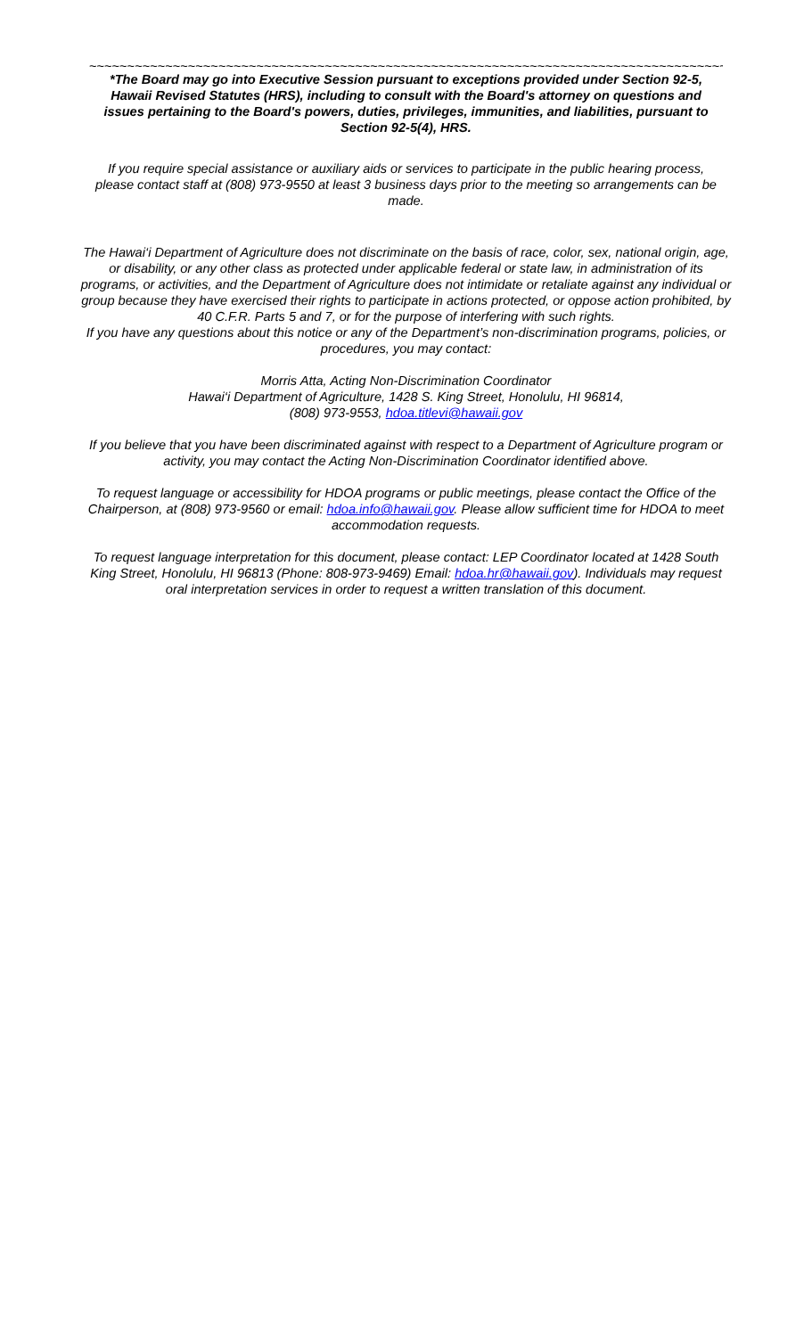~~~~~~~~~~~~~~~~~~~~~~~~~~~~~~~~~~~~~~~~~~~~~~~~~~~~~~~~~~~~~~~~~~~~~~~~~~~~~~~~~~~~~~~~~~~~~~~~
*The Board may go into Executive Session pursuant to exceptions provided under Section 92-5, Hawaii Revised Statutes (HRS), including to consult with the Board's attorney on questions and issues pertaining to the Board's powers, duties, privileges, immunities, and liabilities, pursuant to Section 92-5(4), HRS.
If you require special assistance or auxiliary aids or services to participate in the public hearing process, please contact staff at (808) 973-9550 at least 3 business days prior to the meeting so arrangements can be made.
The Hawai‘i Department of Agriculture does not discriminate on the basis of race, color, sex, national origin, age, or disability, or any other class as protected under applicable federal or state law, in administration of its programs, or activities, and the Department of Agriculture does not intimidate or retaliate against any individual or group because they have exercised their rights to participate in actions protected, or oppose action prohibited, by 40 C.F.R. Parts 5 and 7, or for the purpose of interfering with such rights.
If you have any questions about this notice or any of the Department’s non-discrimination programs, policies, or procedures, you may contact:
Morris Atta, Acting Non-Discrimination Coordinator
Hawai‘i Department of Agriculture, 1428 S. King Street, Honolulu, HI 96814,
(808) 973-9553, hdoa.titlevi@hawaii.gov
If you believe that you have been discriminated against with respect to a Department of Agriculture program or activity, you may contact the Acting Non-Discrimination Coordinator identified above.
To request language or accessibility for HDOA programs or public meetings, please contact the Office of the Chairperson, at (808) 973-9560 or email: hdoa.info@hawaii.gov. Please allow sufficient time for HDOA to meet accommodation requests.
To request language interpretation for this document, please contact: LEP Coordinator located at 1428 South King Street, Honolulu, HI 96813 (Phone: 808-973-9469) Email: hdoa.hr@hawaii.gov). Individuals may request oral interpretation services in order to request a written translation of this document.